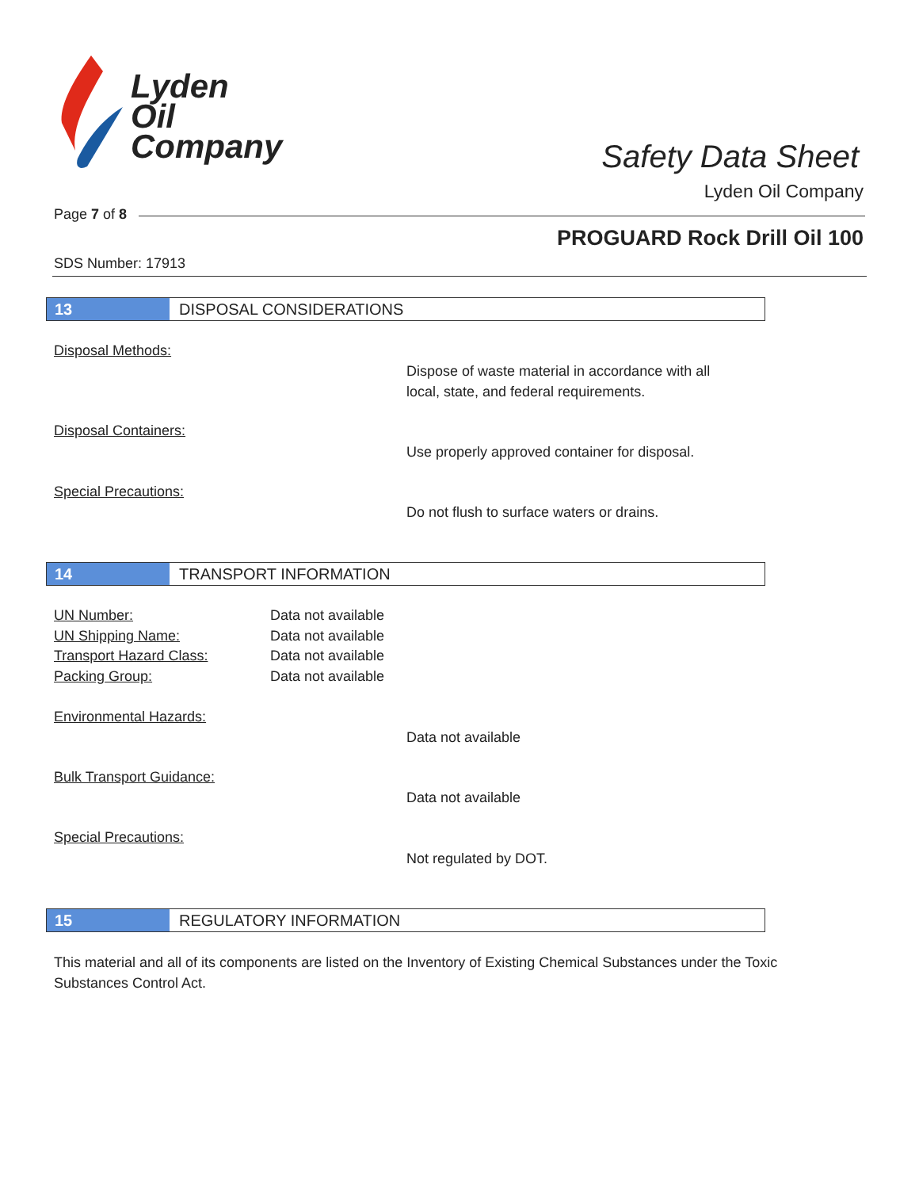Lyden
Oil
Company
Safety Data Sheet
Lyden Oil Company
Page 7 of 8
PROGUARD Rock Drill Oil 100
SDS Number: 17913
13 DISPOSAL CONSIDERATIONS
Disposal Methods:
Dispose of waste material in accordance with all
local, state, and federal requirements.
Disposal Containers:
Use properly approved container for disposal.
Special Precautions:
Do not flush to surface waters or drains.
14 TRANSPORT INFORMATION
UN Number: Data not available
UN Shipping Name: Data not available
Transport Hazard Class: Data not available
Packing Group: Data not available
Environmental Hazards:
Data not available
Bulk Transport Guidance:
Data not available
Special Precautions:
Not regulated by DOT.
15 REGULATORY INFORMATION
This material and all of its components are listed on the Inventory of Existing Chemical Substances under the Toxic Substances Control Act.